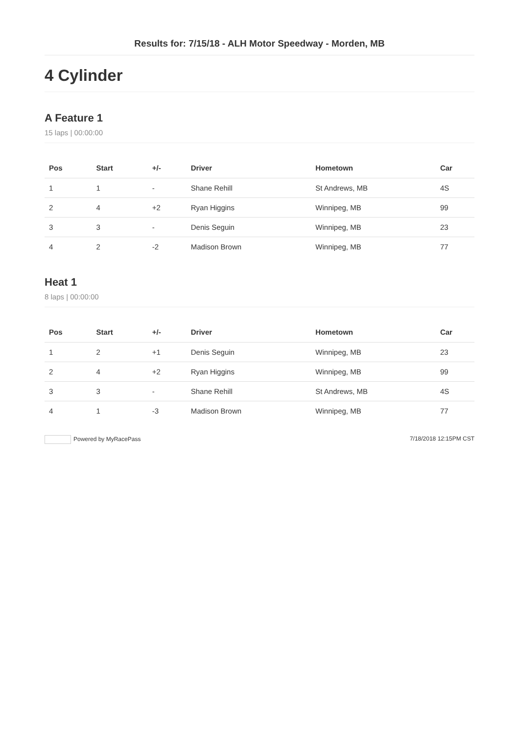Results for: 7/15/18 - ALH Motor Speedway - Morden, MB
4 Cylinder
A Feature 1
15 laps | 00:00:00
| Pos | Start | +/- | Driver | Hometown | Car |
| --- | --- | --- | --- | --- | --- |
| 1 | 1 | - | Shane Rehill | St Andrews, MB | 4S |
| 2 | 4 | +2 | Ryan Higgins | Winnipeg, MB | 99 |
| 3 | 3 | - | Denis Seguin | Winnipeg, MB | 23 |
| 4 | 2 | -2 | Madison Brown | Winnipeg, MB | 77 |
Heat 1
8 laps | 00:00:00
| Pos | Start | +/- | Driver | Hometown | Car |
| --- | --- | --- | --- | --- | --- |
| 1 | 2 | +1 | Denis Seguin | Winnipeg, MB | 23 |
| 2 | 4 | +2 | Ryan Higgins | Winnipeg, MB | 99 |
| 3 | 3 | - | Shane Rehill | St Andrews, MB | 4S |
| 4 | 1 | -3 | Madison Brown | Winnipeg, MB | 77 |
Powered by MyRacePass 7/18/2018 12:15PM CST